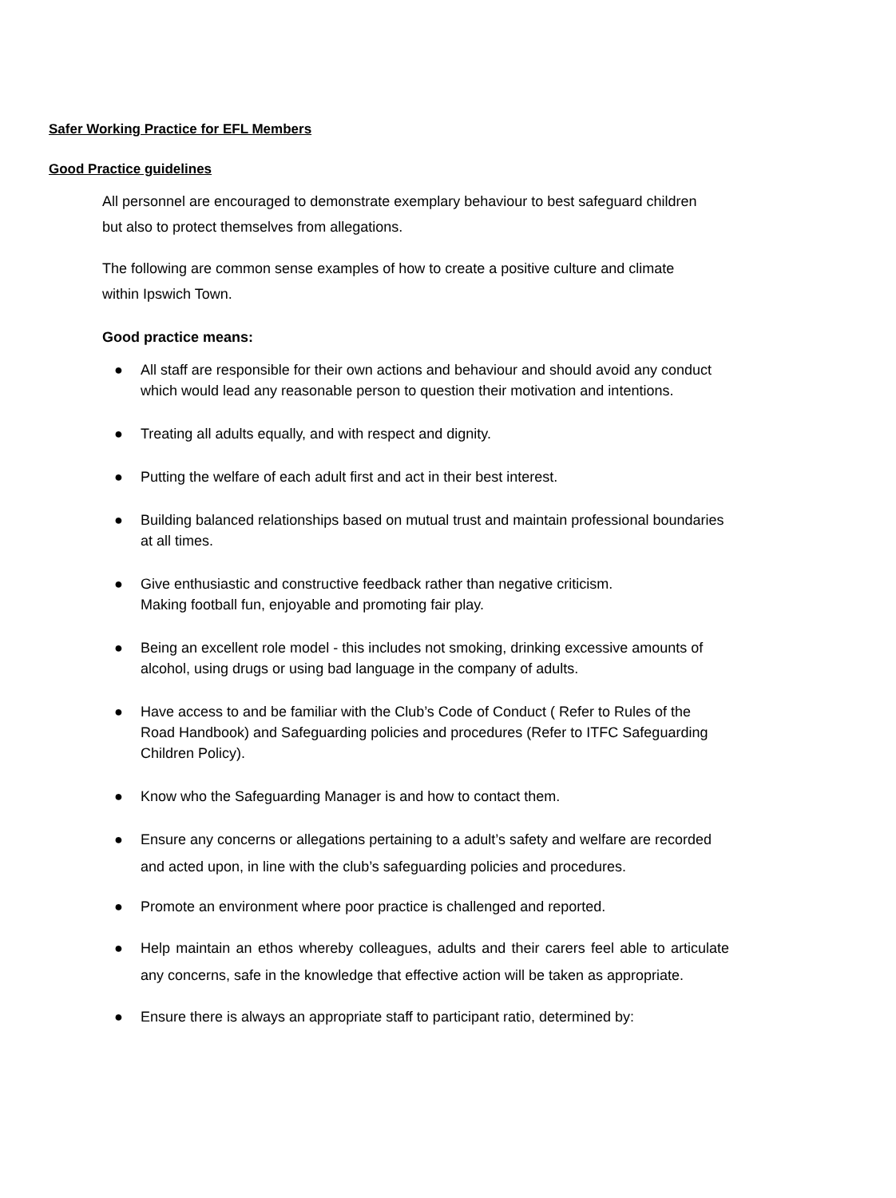Safer Working Practice for EFL Members
Good Practice guidelines
All personnel are encouraged to demonstrate exemplary behaviour to best safeguard children but also to protect themselves from allegations.
The following are common sense examples of how to create a positive culture and climate within Ipswich Town.
Good practice means:
● All staff are responsible for their own actions and behaviour and should avoid any conduct which would lead any reasonable person to question their motivation and intentions.
● Treating all adults equally, and with respect and dignity.
● Putting the welfare of each adult first and act in their best interest.
● Building balanced relationships based on mutual trust and maintain professional boundaries at all times.
● Give enthusiastic and constructive feedback rather than negative criticism.
Making football fun, enjoyable and promoting fair play.
● Being an excellent role model - this includes not smoking, drinking excessive amounts of alcohol, using drugs or using bad language in the company of adults.
● Have access to and be familiar with the Club’s Code of Conduct ( Refer to Rules of the Road Handbook) and Safeguarding policies and procedures (Refer to ITFC Safeguarding Children Policy).
● Know who the Safeguarding Manager is and how to contact them.
● Ensure any concerns or allegations pertaining to a adult’s safety and welfare are recorded and acted upon, in line with the club’s safeguarding policies and procedures.
● Promote an environment where poor practice is challenged and reported.
● Help maintain an ethos whereby colleagues, adults and their carers feel able to articulate any concerns, safe in the knowledge that effective action will be taken as appropriate.
● Ensure there is always an appropriate staff to participant ratio, determined by: